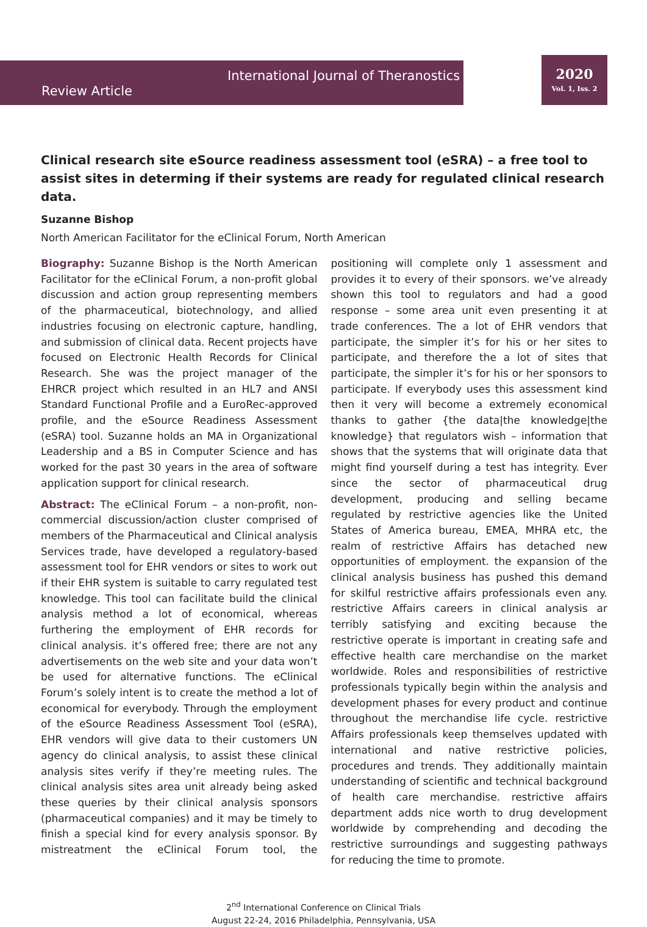International Journal of Theranostics
Review Article
2020
Vol. 1, Iss. 2
Clinical research site eSource readiness assessment tool (eSRA) – a free tool to assist sites in determing if their systems are ready for regulated clinical research data.
Suzanne Bishop
North American Facilitator for the eClinical Forum, North American
Biography: Suzanne Bishop is the North American Facilitator for the eClinical Forum, a non-profit global discussion and action group representing members of the pharmaceutical, biotechnology, and allied industries focusing on electronic capture, handling, and submission of clinical data. Recent projects have focused on Electronic Health Records for Clinical Research. She was the project manager of the EHRCR project which resulted in an HL7 and ANSI Standard Functional Profile and a EuroRec-approved profile, and the eSource Readiness Assessment (eSRA) tool. Suzanne holds an MA in Organizational Leadership and a BS in Computer Science and has worked for the past 30 years in the area of software application support for clinical research.
Abstract: The eClinical Forum – a non-profit, non-commercial discussion/action cluster comprised of members of the Pharmaceutical and Clinical analysis Services trade, have developed a regulatory-based assessment tool for EHR vendors or sites to work out if their EHR system is suitable to carry regulated test knowledge. This tool can facilitate build the clinical analysis method a lot of economical, whereas furthering the employment of EHR records for clinical analysis. it’s offered free; there are not any advertisements on the web site and your data won’t be used for alternative functions. The eClinical Forum’s solely intent is to create the method a lot of economical for everybody. Through the employment of the eSource Readiness Assessment Tool (eSRA), EHR vendors will give data to their customers UN agency do clinical analysis, to assist these clinical analysis sites verify if they’re meeting rules. The clinical analysis sites area unit already being asked these queries by their clinical analysis sponsors (pharmaceutical companies) and it may be timely to finish a special kind for every analysis sponsor. By mistreatment the eClinical Forum tool, the positioning will complete only 1 assessment and provides it to every of their sponsors. we’ve already shown this tool to regulators and had a good response – some area unit even presenting it at trade conferences. The a lot of EHR vendors that participate, the simpler it’s for his or her sites to participate, and therefore the a lot of sites that participate, the simpler it’s for his or her sponsors to participate. If everybody uses this assessment kind then it very will become a extremely economical thanks to gather {the data|the knowledge|the knowledge} that regulators wish – information that shows that the systems that will originate data that might find yourself during a test has integrity. Ever since the sector of pharmaceutical drug development, producing and selling became regulated by restrictive agencies like the United States of America bureau, EMEA, MHRA etc, the realm of restrictive Affairs has detached new opportunities of employment. the expansion of the clinical analysis business has pushed this demand for skilful restrictive affairs professionals even any. restrictive Affairs careers in clinical analysis ar terribly satisfying and exciting because the restrictive operate is important in creating safe and effective health care merchandise on the market worldwide. Roles and responsibilities of restrictive professionals typically begin within the analysis and development phases for every product and continue throughout the merchandise life cycle. restrictive Affairs professionals keep themselves updated with international and native restrictive policies, procedures and trends. They additionally maintain understanding of scientific and technical background of health care merchandise. restrictive affairs department adds nice worth to drug development worldwide by comprehending and decoding the restrictive surroundings and suggesting pathways for reducing the time to promote.
2<sup>nd</sup> International Conference on Clinical Trials
August 22-24, 2016 Philadelphia, Pennsylvania, USA